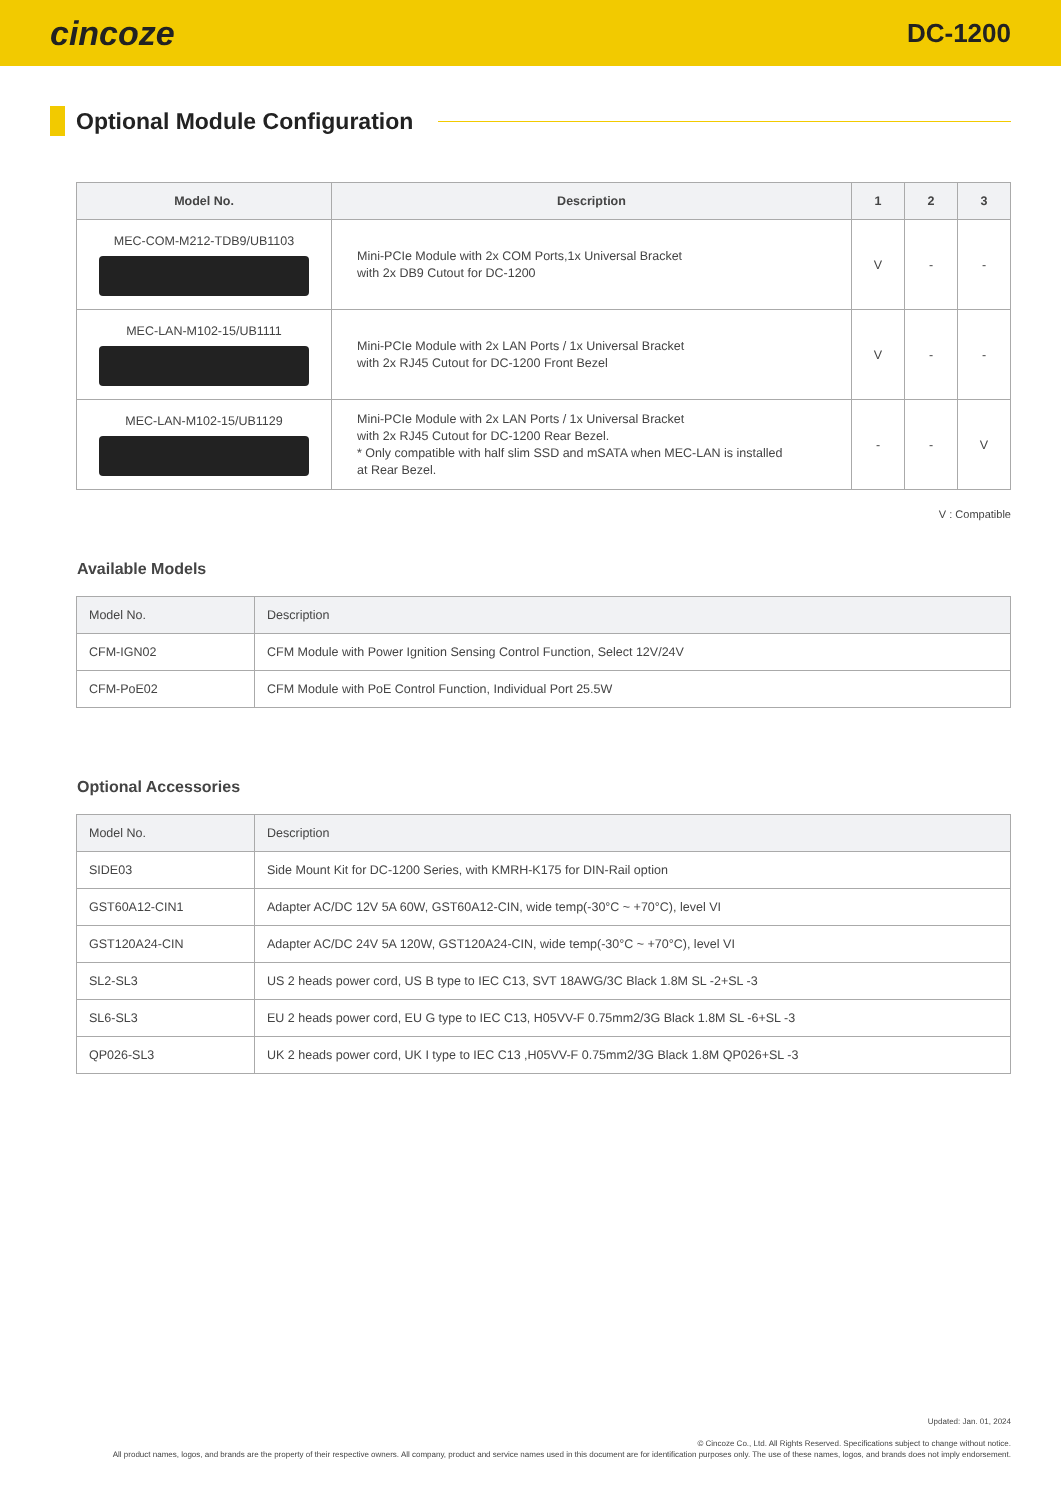cincoze DC-1200
Optional Module Configuration
| Model No. | Description | 1 | 2 | 3 |
| --- | --- | --- | --- | --- |
| MEC-COM-M212-TDB9/UB1103 | Mini-PCIe Module with 2x COM Ports,1x Universal Bracket with 2x DB9 Cutout for DC-1200 | V | - | - |
| MEC-LAN-M102-15/UB1111 | Mini-PCIe Module with 2x LAN Ports / 1x Universal Bracket with 2x RJ45 Cutout for DC-1200 Front Bezel | V | - | - |
| MEC-LAN-M102-15/UB1129 | Mini-PCIe Module with 2x LAN Ports / 1x Universal Bracket with 2x RJ45 Cutout for DC-1200 Rear Bezel. * Only compatible with half slim SSD and mSATA when MEC-LAN is installed at Rear Bezel. | - | - | V |
V : Compatible
Available Models
| Model No. | Description |
| --- | --- |
| CFM-IGN02 | CFM Module with Power Ignition Sensing Control Function, Select 12V/24V |
| CFM-PoE02 | CFM Module with PoE Control Function, Individual Port 25.5W |
Optional Accessories
| Model No. | Description |
| --- | --- |
| SIDE03 | Side Mount Kit for DC-1200 Series, with KMRH-K175 for DIN-Rail option |
| GST60A12-CIN1 | Adapter AC/DC 12V 5A 60W, GST60A12-CIN, wide temp(-30°C ~ +70°C), level VI |
| GST120A24-CIN | Adapter AC/DC 24V 5A 120W, GST120A24-CIN, wide temp(-30°C ~ +70°C), level VI |
| SL2-SL3 | US 2 heads power cord, US B type to IEC C13, SVT 18AWG/3C Black 1.8M SL -2+SL -3 |
| SL6-SL3 | EU 2 heads power cord, EU G type to IEC C13, H05VV-F 0.75mm2/3G Black 1.8M SL -6+SL -3 |
| QP026-SL3 | UK 2 heads power cord, UK I type to IEC C13 ,H05VV-F 0.75mm2/3G Black 1.8M QP026+SL -3 |
Updated: Jan. 01, 2024
© Cincoze Co., Ltd. All Rights Reserved. Specifications subject to change without notice.
All product names, logos, and brands are the property of their respective owners. All company, product and service names used in this document are for identification purposes only. The use of these names, logos, and brands does not imply endorsement.